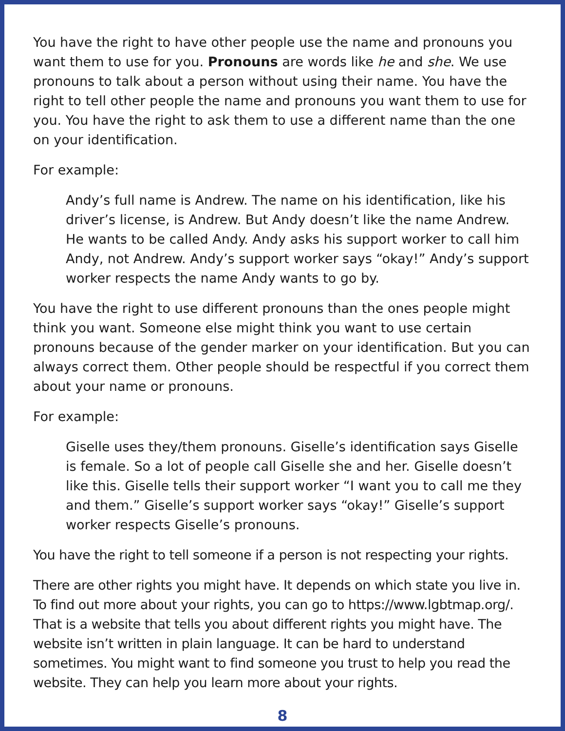You have the right to have other people use the name and pronouns you want them to use for you. Pronouns are words like he and she. We use pronouns to talk about a person without using their name. You have the right to tell other people the name and pronouns you want them to use for you. You have the right to ask them to use a different name than the one on your identification.
For example:
Andy’s full name is Andrew. The name on his identification, like his driver’s license, is Andrew. But Andy doesn’t like the name Andrew. He wants to be called Andy. Andy asks his support worker to call him Andy, not Andrew. Andy’s support worker says “okay!” Andy’s support worker respects the name Andy wants to go by.
You have the right to use different pronouns than the ones people might think you want. Someone else might think you want to use certain pronouns because of the gender marker on your identification. But you can always correct them. Other people should be respectful if you correct them about your name or pronouns.
For example:
Giselle uses they/them pronouns. Giselle’s identification says Giselle is female. So a lot of people call Giselle she and her. Giselle doesn’t like this. Giselle tells their support worker “I want you to call me they and them.” Giselle’s support worker says “okay!” Giselle’s support worker respects Giselle’s pronouns.
You have the right to tell someone if a person is not respecting your rights.
There are other rights you might have. It depends on which state you live in. To find out more about your rights, you can go to https://www.lgbtmap.org/. That is a website that tells you about different rights you might have. The website isn’t written in plain language. It can be hard to understand sometimes. You might want to find someone you trust to help you read the website. They can help you learn more about your rights.
8